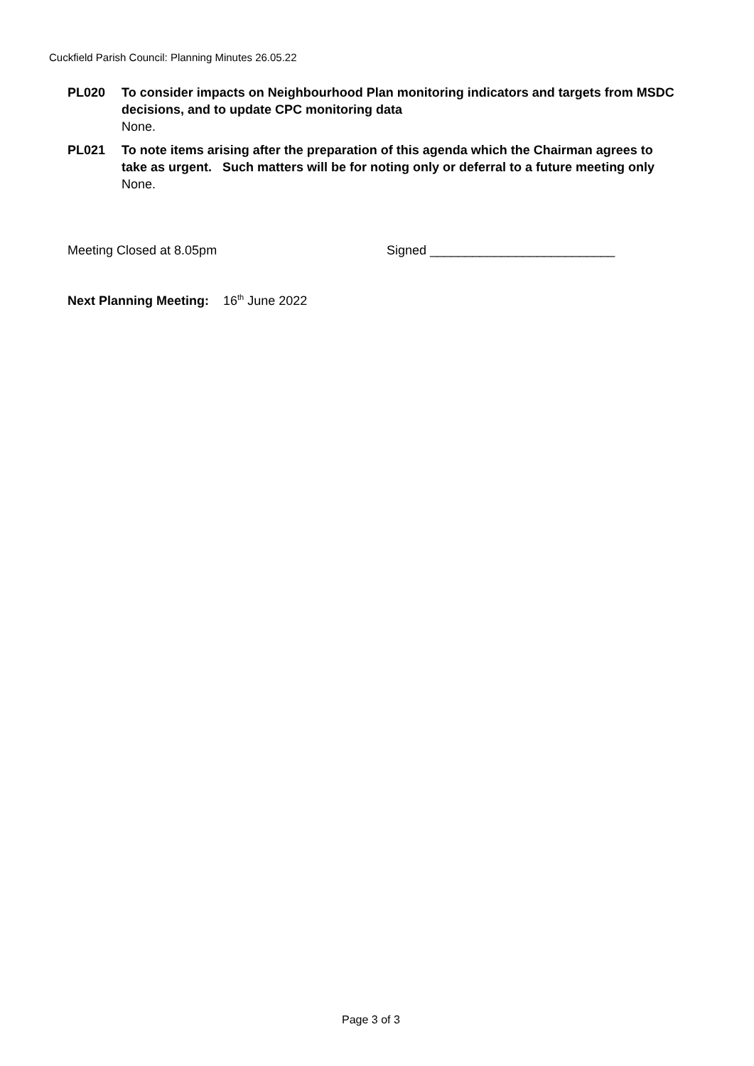Cuckfield Parish Council: Planning Minutes 26.05.22
PL020 To consider impacts on Neighbourhood Plan monitoring indicators and targets from MSDC decisions, and to update CPC monitoring data
None.
PL021 To note items arising after the preparation of this agenda which the Chairman agrees to take as urgent. Such matters will be for noting only or deferral to a future meeting only
None.
Meeting Closed at 8.05pm
Signed __________________________
Next Planning Meeting: 16<sup>th</sup> June 2022
Page 3 of 3